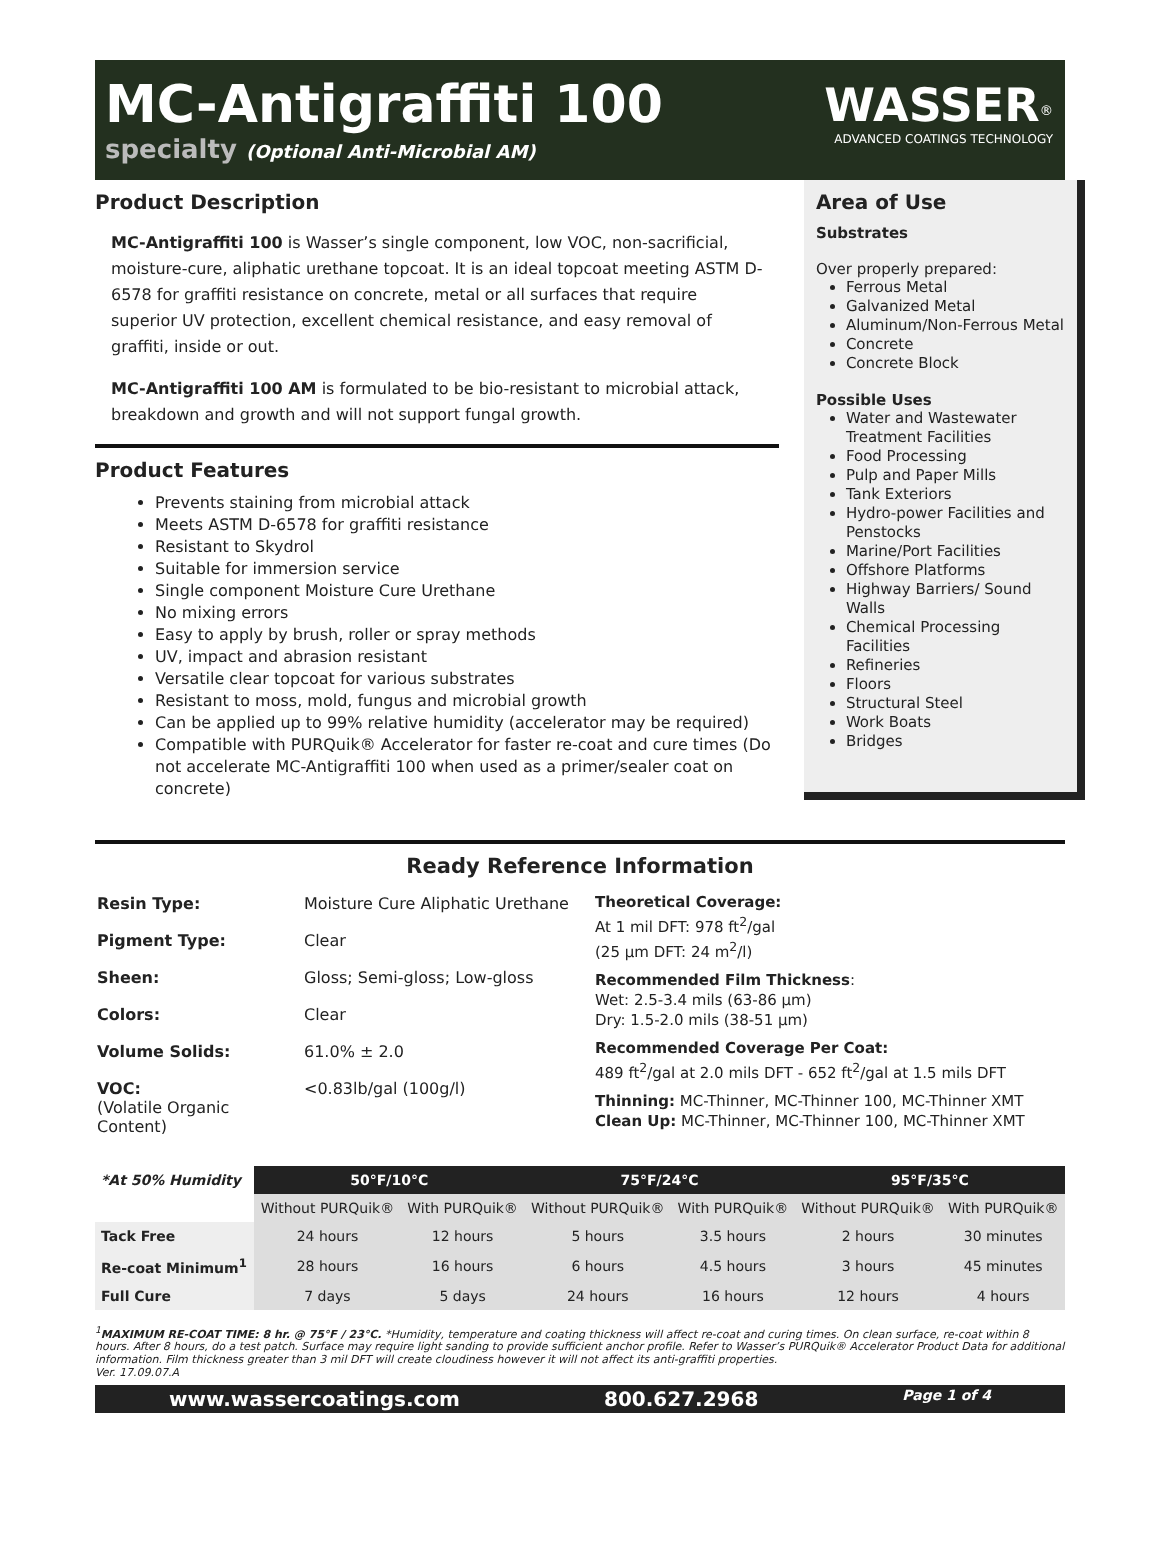MC-Antigraffiti 100
specialty (Optional Anti-Microbial AM)
WASSER<sup>®</sup>
ADVANCED COATINGS TECHNOLOGY
Product Description
MC-Antigraffiti 100 is Wasser’s single component, low VOC, non-sacrificial, moisture-cure, aliphatic urethane topcoat. It is an ideal topcoat meeting ASTM D-6578 for graffiti resistance on concrete, metal or all surfaces that require superior UV protection, excellent chemical resistance, and easy removal of graffiti, inside or out.
MC-Antigraffiti 100 AM is formulated to be bio-resistant to microbial attack, breakdown and growth and will not support fungal growth.
Product Features
Prevents staining from microbial attack
Meets ASTM D-6578 for graffiti resistance
Resistant to Skydrol
Suitable for immersion service
Single component Moisture Cure Urethane
No mixing errors
Easy to apply by brush, roller or spray methods
UV, impact and abrasion resistant
Versatile clear topcoat for various substrates
Resistant to moss, mold, fungus and microbial growth
Can be applied up to 99% relative humidity (accelerator may be required)
Compatible with PURQuik® Accelerator for faster re-coat and cure times (Do not accelerate MC-Antigraffiti 100 when used as a primer/sealer coat on concrete)
Area of Use
Substrates
Over properly prepared:
Ferrous Metal
Galvanized Metal
Aluminum/Non-Ferrous Metal
Concrete
Concrete Block
Possible Uses
Water and Wastewater Treatment Facilities
Food Processing
Pulp and Paper Mills
Tank Exteriors
Hydro-power Facilities and Penstocks
Marine/Port Facilities
Offshore Platforms
Highway Barriers/ Sound Walls
Chemical Processing Facilities
Refineries
Floors
Structural Steel
Work Boats
Bridges
Ready Reference Information
| Resin Type: | Moisture Cure Aliphatic Urethane |
| Pigment Type: | Clear |
| Sheen: | Gloss; Semi-gloss; Low-gloss |
| Colors: | Clear |
| Volume Solids: | 61.0% ± 2.0 |
| VOC: (Volatile Organic Content) | <0.83lb/gal (100g/l) |
Theoretical Coverage:
At 1 mil DFT: 978 ft<sup>2</sup>/gal
(25 µm DFT: 24 m<sup>2</sup>/l)
Recommended Film Thickness:
Wet: 2.5-3.4 mils (63-86 µm)
Dry: 1.5-2.0 mils (38-51 µm)
Recommended Coverage Per Coat:
489 ft<sup>2</sup>/gal at 2.0 mils DFT - 652 ft<sup>2</sup>/gal at 1.5 mils DFT
Thinning: MC-Thinner, MC-Thinner 100, MC-Thinner XMT
Clean Up: MC-Thinner, MC-Thinner 100, MC-Thinner XMT
| *At 50% Humidity | 50°F/10°C | | 75°F/24°C | | 95°F/35°C | |
| --- | --- | --- | --- | --- | --- | --- |
| | Without PURQuik® | With PURQuik® | Without PURQuik® | With PURQuik® | Without PURQuik® | With PURQuik® |
| Tack Free | 24 hours | 12 hours | 5 hours | 3.5 hours | 2 hours | 30 minutes |
| Re-coat Minimum<sup>1</sup> | 28 hours | 16 hours | 6 hours | 4.5 hours | 3 hours | 45 minutes |
| Full Cure | 7 days | 5 days | 24 hours | 16 hours | 12 hours | 4 hours |
<sup>1</sup> MAXIMUM RE-COAT TIME: 8 hr. @ 75°F / 23°C. *Humidity, temperature and coating thickness will affect re-coat and curing times. On clean surface, re-coat within 8 hours. After 8 hours, do a test patch. Surface may require light sanding to provide sufficient anchor profile. Refer to Wasser’s PURQuik® Accelerator Product Data for additional information. Film thickness greater than 3 mil DFT will create cloudiness however it will not affect its anti-graffiti properties.
Ver. 17.09.07.A
www.wassercoatings.com 800.627.2968 Page 1 of 4